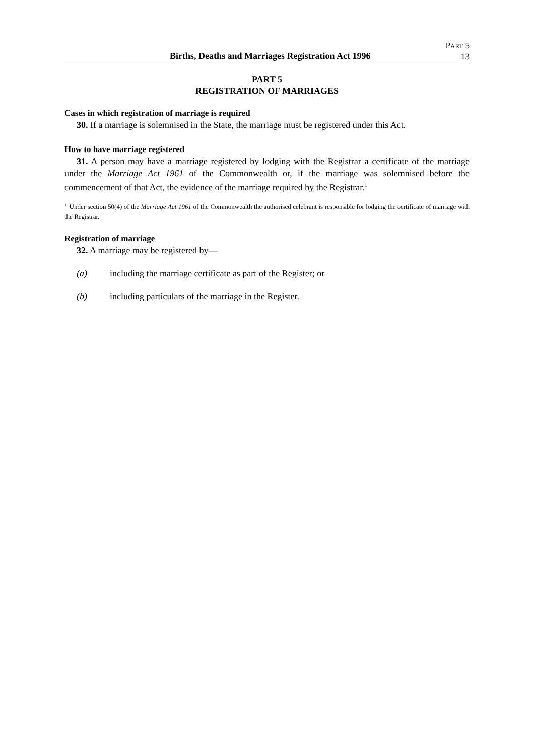Births, Deaths and Marriages Registration Act 1996
PART 5
13
PART 5
REGISTRATION OF MARRIAGES
Cases in which registration of marriage is required
30. If a marriage is solemnised in the State, the marriage must be registered under this Act.
How to have marriage registered
31. A person may have a marriage registered by lodging with the Registrar a certificate of the marriage under the Marriage Act 1961 of the Commonwealth or, if the marriage was solemnised before the commencement of that Act, the evidence of the marriage required by the Registrar.<sup>1</sup>
<sup>1.</sup> Under section 50(4) of the Marriage Act 1961 of the Commonwealth the authorised celebrant is responsible for lodging the certificate of marriage with the Registrar.
Registration of marriage
32. A marriage may be registered by—
(a) including the marriage certificate as part of the Register; or
(b) including particulars of the marriage in the Register.